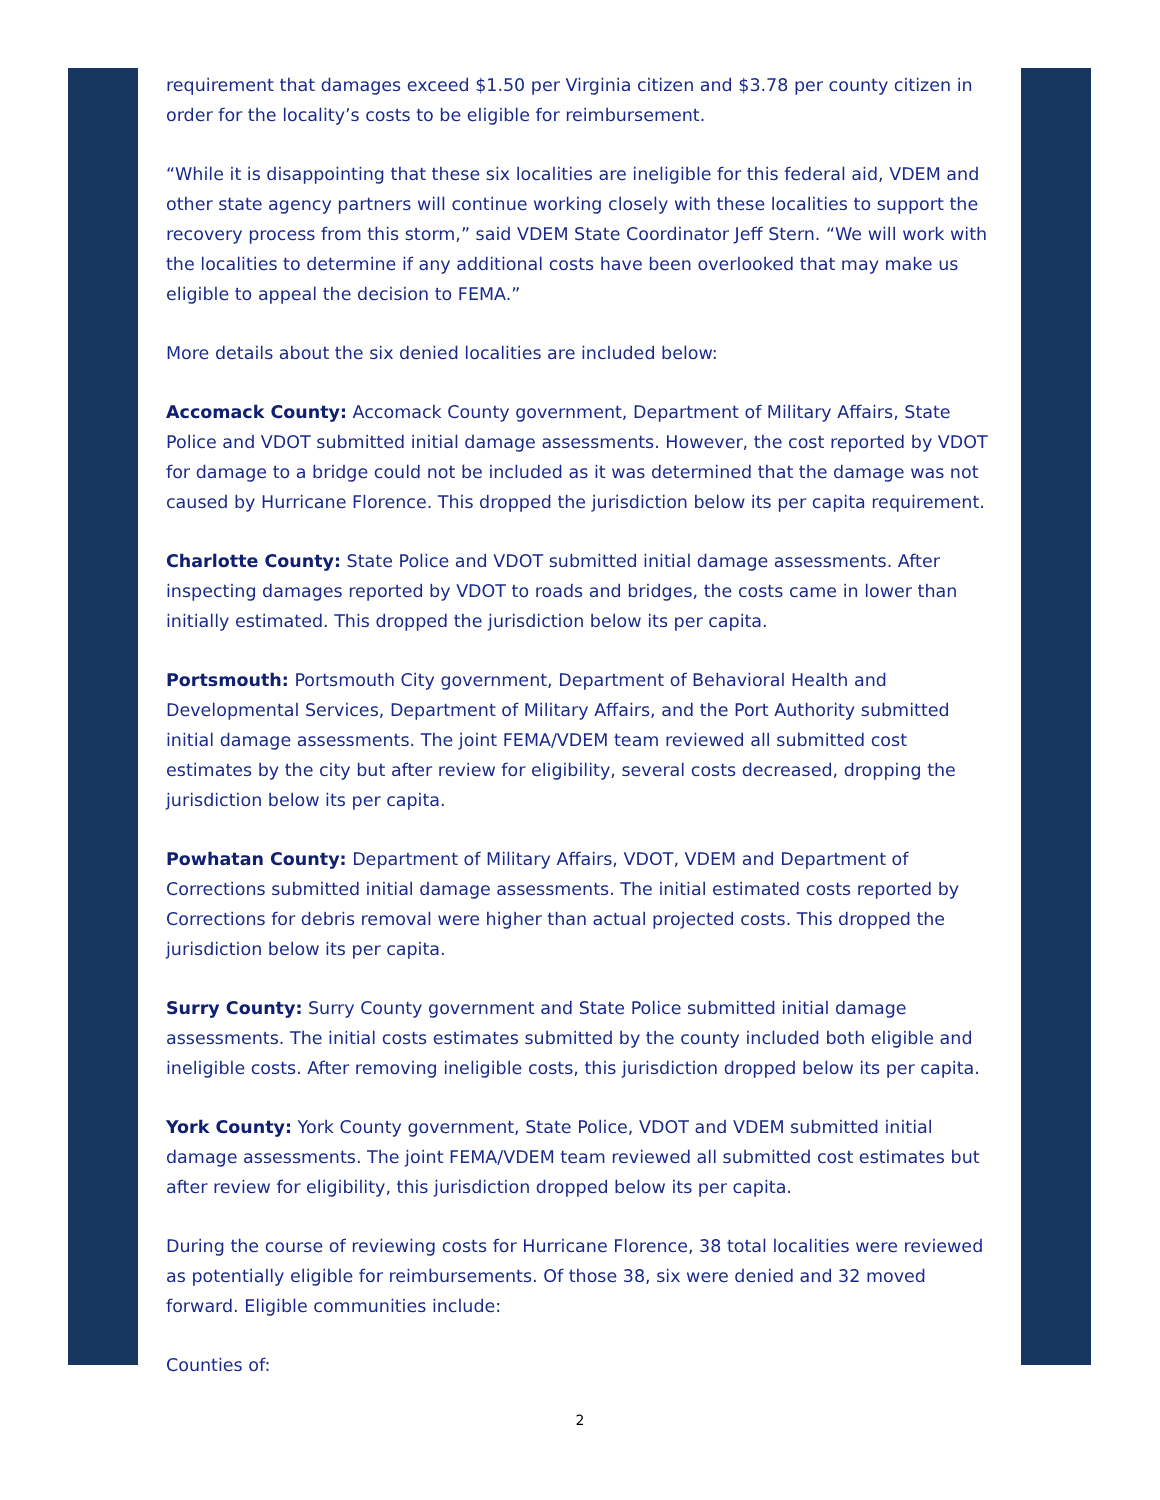requirement that damages exceed $1.50 per Virginia citizen and $3.78 per county citizen in order for the locality’s costs to be eligible for reimbursement.
“While it is disappointing that these six localities are ineligible for this federal aid, VDEM and other state agency partners will continue working closely with these localities to support the recovery process from this storm,” said VDEM State Coordinator Jeff Stern. “We will work with the localities to determine if any additional costs have been overlooked that may make us eligible to appeal the decision to FEMA.”
More details about the six denied localities are included below:
Accomack County: Accomack County government, Department of Military Affairs, State Police and VDOT submitted initial damage assessments. However, the cost reported by VDOT for damage to a bridge could not be included as it was determined that the damage was not caused by Hurricane Florence. This dropped the jurisdiction below its per capita requirement.
Charlotte County: State Police and VDOT submitted initial damage assessments. After inspecting damages reported by VDOT to roads and bridges, the costs came in lower than initially estimated. This dropped the jurisdiction below its per capita.
Portsmouth: Portsmouth City government, Department of Behavioral Health and Developmental Services, Department of Military Affairs, and the Port Authority submitted initial damage assessments. The joint FEMA/VDEM team reviewed all submitted cost estimates by the city but after review for eligibility, several costs decreased, dropping the jurisdiction below its per capita.
Powhatan County: Department of Military Affairs, VDOT, VDEM and Department of Corrections submitted initial damage assessments. The initial estimated costs reported by Corrections for debris removal were higher than actual projected costs. This dropped the jurisdiction below its per capita.
Surry County: Surry County government and State Police submitted initial damage assessments. The initial costs estimates submitted by the county included both eligible and ineligible costs. After removing ineligible costs, this jurisdiction dropped below its per capita.
York County: York County government, State Police, VDOT and VDEM submitted initial damage assessments. The joint FEMA/VDEM team reviewed all submitted cost estimates but after review for eligibility, this jurisdiction dropped below its per capita.
During the course of reviewing costs for Hurricane Florence, 38 total localities were reviewed as potentially eligible for reimbursements. Of those 38, six were denied and 32 moved forward. Eligible communities include:
Counties of:
2